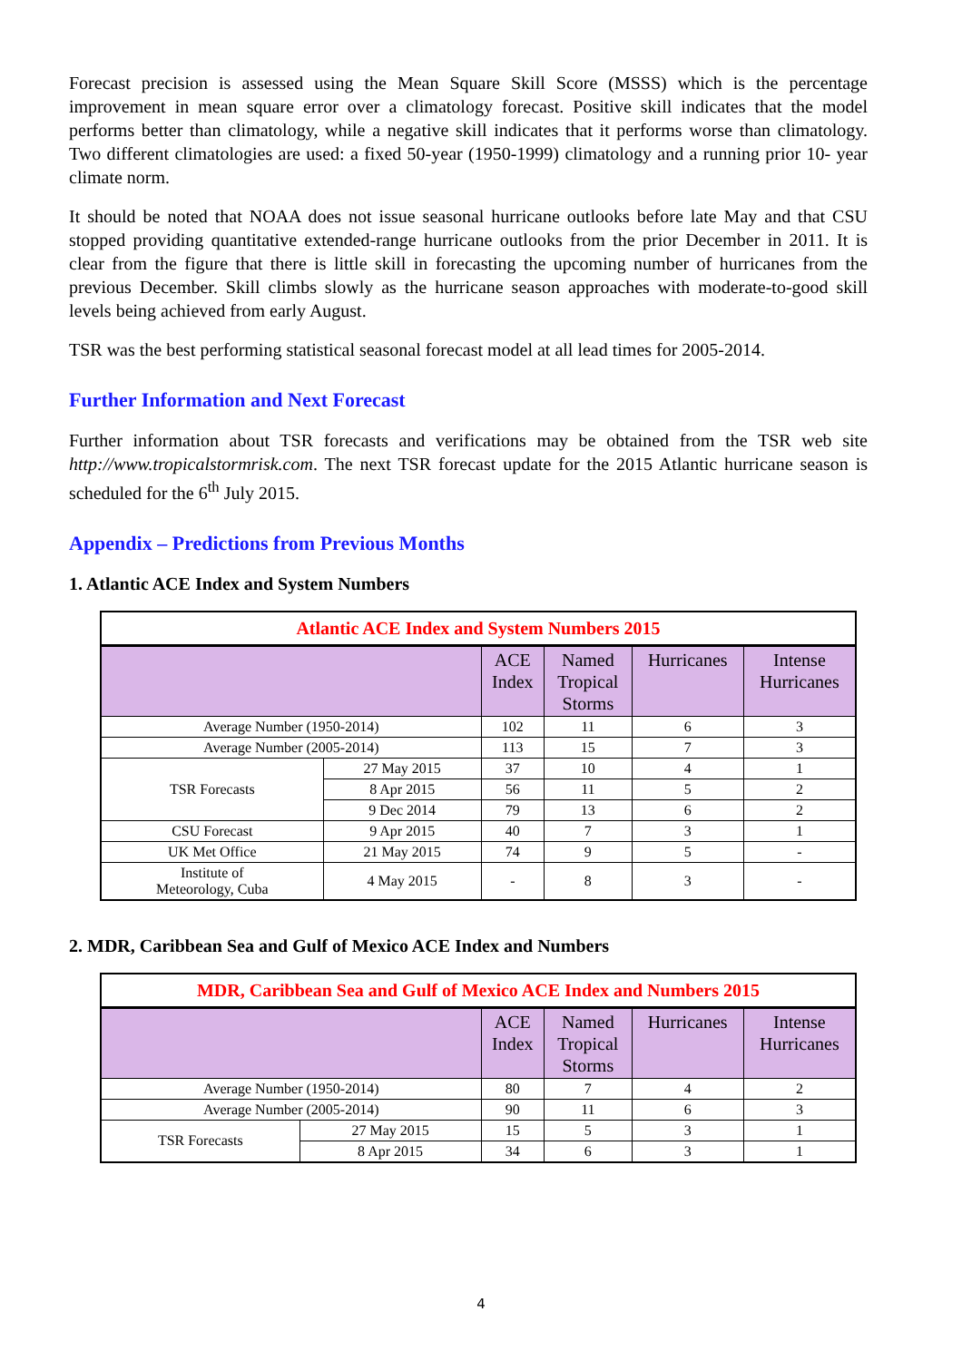Forecast precision is assessed using the Mean Square Skill Score (MSSS) which is the percentage improvement in mean square error over a climatology forecast. Positive skill indicates that the model performs better than climatology, while a negative skill indicates that it performs worse than climatology. Two different climatologies are used: a fixed 50-year (1950-1999) climatology and a running prior 10- year climate norm.
It should be noted that NOAA does not issue seasonal hurricane outlooks before late May and that CSU stopped providing quantitative extended-range hurricane outlooks from the prior December in 2011. It is clear from the figure that there is little skill in forecasting the upcoming number of hurricanes from the previous December. Skill climbs slowly as the hurricane season approaches with moderate-to-good skill levels being achieved from early August.
TSR was the best performing statistical seasonal forecast model at all lead times for 2005-2014.
Further Information and Next Forecast
Further information about TSR forecasts and verifications may be obtained from the TSR web site http://www.tropicalstormrisk.com. The next TSR forecast update for the 2015 Atlantic hurricane season is scheduled for the 6<sup>th</sup> July 2015.
Appendix – Predictions from Previous Months
1. Atlantic ACE Index and System Numbers
| Atlantic ACE Index and System Numbers 2015 | | | | | |
| --- | --- | --- | --- | --- | --- |
| | | ACE Index | Named Tropical Storms | Hurricanes | Intense Hurricanes |
| Average Number (1950-2014) | | 102 | 11 | 6 | 3 |
| Average Number (2005-2014) | | 113 | 15 | 7 | 3 |
| TSR Forecasts | 27 May 2015 | 37 | 10 | 4 | 1 |
| | 8 Apr 2015 | 56 | 11 | 5 | 2 |
| | 9 Dec 2014 | 79 | 13 | 6 | 2 |
| CSU Forecast | 9 Apr 2015 | 40 | 7 | 3 | 1 |
| UK Met Office | 21 May 2015 | 74 | 9 | 5 | - |
| Institute of Meteorology, Cuba | 4 May 2015 | - | 8 | 3 | - |
2. MDR, Caribbean Sea and Gulf of Mexico ACE Index and Numbers
| MDR, Caribbean Sea and Gulf of Mexico ACE Index and Numbers 2015 | | | | | |
| --- | --- | --- | --- | --- | --- |
| | | ACE Index | Named Tropical Storms | Hurricanes | Intense Hurricanes |
| Average Number (1950-2014) | | 80 | 7 | 4 | 2 |
| Average Number (2005-2014) | | 90 | 11 | 6 | 3 |
| TSR Forecasts | 27 May 2015 | 15 | 5 | 3 | 1 |
| | 8 Apr 2015 | 34 | 6 | 3 | 1 |
4